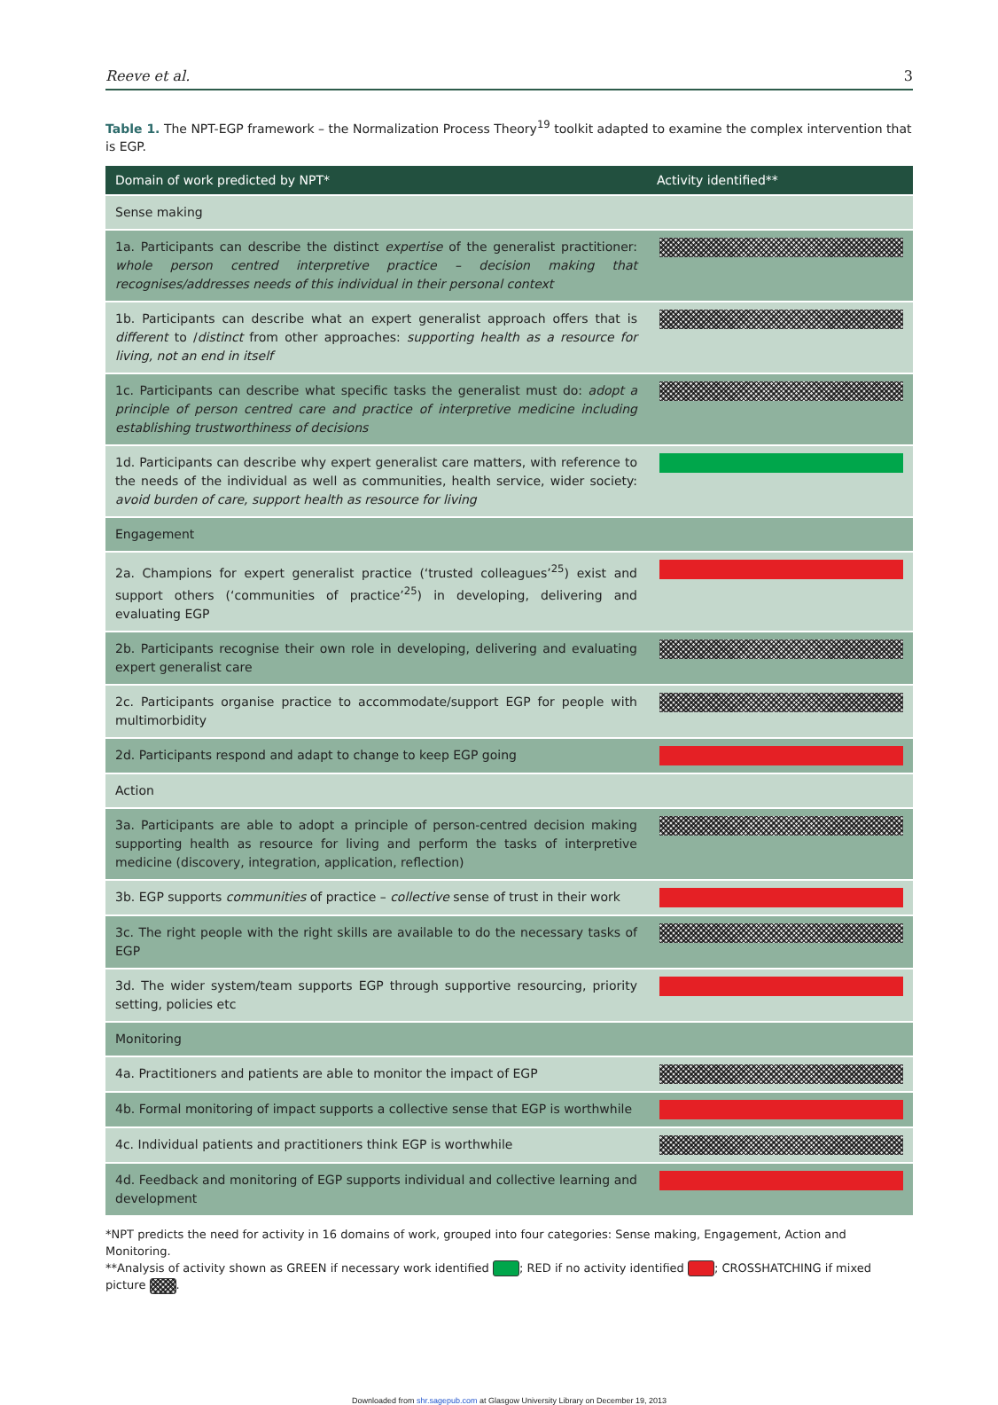Reeve et al. 3
Table 1. The NPT-EGP framework – the Normalization Process Theory<sup>19</sup> toolkit adapted to examine the complex intervention that is EGP.
| Domain of work predicted by NPT* | Activity identified** |
| --- | --- |
| Sense making | |
| 1a. Participants can describe the distinct expertise of the generalist practitioner: whole person centred interpretive practice – decision making that recognises/addresses needs of this individual in their personal context | |
| 1b. Participants can describe what an expert generalist approach offers that is different to / distinct from other approaches: supporting health as a resource for living, not an end in itself | |
| 1c. Participants can describe what specific tasks the generalist must do: adopt a principle of person centred care and practice of interpretive medicine including establishing trustworthiness of decisions | |
| 1d. Participants can describe why expert generalist care matters, with reference to the needs of the individual as well as communities, health service, wider society: avoid burden of care, support health as resource for living | |
| Engagement | |
| 2a. Champions for expert generalist practice (‘trusted colleagues’<sup>25</sup>) exist and support others (‘communities of practice’<sup>25</sup>) in developing, delivering and evaluating EGP | |
| 2b. Participants recognise their own role in developing, delivering and evaluating expert generalist care | |
| 2c. Participants organise practice to accommodate/support EGP for people with multimorbidity | |
| 2d. Participants respond and adapt to change to keep EGP going | |
| Action | |
| 3a. Participants are able to adopt a principle of person-centred decision making supporting health as resource for living and perform the tasks of interpretive medicine (discovery, integration, application, reflection) | |
| 3b. EGP supports communities of practice – collective sense of trust in their work | |
| 3c. The right people with the right skills are available to do the necessary tasks of EGP | |
| 3d. The wider system/team supports EGP through supportive resourcing, priority setting, policies etc | |
| Monitoring | |
| 4a. Practitioners and patients are able to monitor the impact of EGP | |
| 4b. Formal monitoring of impact supports a collective sense that EGP is worthwhile | |
| 4c. Individual patients and practitioners think EGP is worthwhile | |
| 4d. Feedback and monitoring of EGP supports individual and collective learning and development | |
*NPT predicts the need for activity in 16 domains of work, grouped into four categories: Sense making, Engagement, Action and Monitoring.
**Analysis of activity shown as GREEN if necessary work identified ; RED if no activity identified ; CROSSHATCHING if mixed picture .
Downloaded from shr.sagepub.com at Glasgow University Library on December 19, 2013